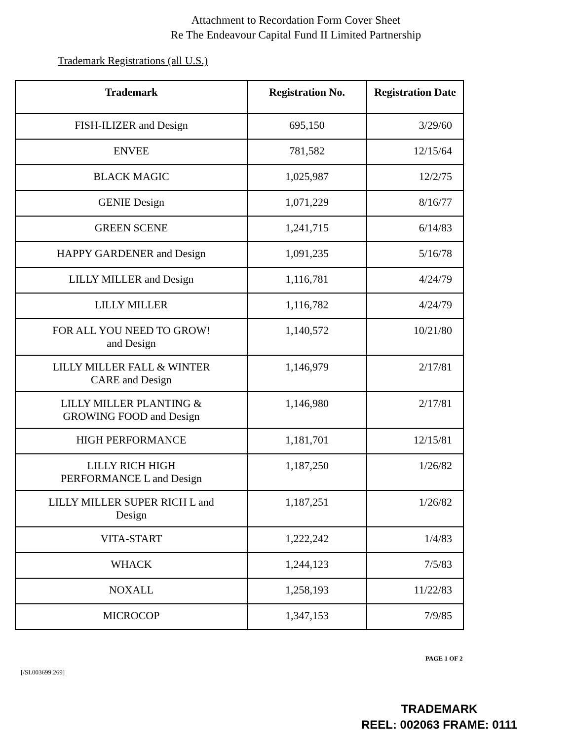Attachment to Recordation Form Cover Sheet
Re The Endeavour Capital Fund II Limited Partnership
Trademark Registrations (all U.S.)
| Trademark | Registration No. | Registration Date |
| --- | --- | --- |
| FISH-ILIZER and Design | 695,150 | 3/29/60 |
| ENVEE | 781,582 | 12/15/64 |
| BLACK MAGIC | 1,025,987 | 12/2/75 |
| GENIE Design | 1,071,229 | 8/16/77 |
| GREEN SCENE | 1,241,715 | 6/14/83 |
| HAPPY GARDENER and Design | 1,091,235 | 5/16/78 |
| LILLY MILLER and Design | 1,116,781 | 4/24/79 |
| LILLY MILLER | 1,116,782 | 4/24/79 |
| FOR ALL YOU NEED TO GROW! and Design | 1,140,572 | 10/21/80 |
| LILLY MILLER FALL & WINTER CARE and Design | 1,146,979 | 2/17/81 |
| LILLY MILLER PLANTING & GROWING FOOD and Design | 1,146,980 | 2/17/81 |
| HIGH PERFORMANCE | 1,181,701 | 12/15/81 |
| LILLY RICH HIGH PERFORMANCE L and Design | 1,187,250 | 1/26/82 |
| LILLY MILLER SUPER RICH L and Design | 1,187,251 | 1/26/82 |
| VITA-START | 1,222,242 | 1/4/83 |
| WHACK | 1,244,123 | 7/5/83 |
| NOXALL | 1,258,193 | 11/22/83 |
| MICROCOP | 1,347,153 | 7/9/85 |
PAGE 1 OF 2
[/SL003699.269]
TRADEMARK
REEL: 002063 FRAME: 0111